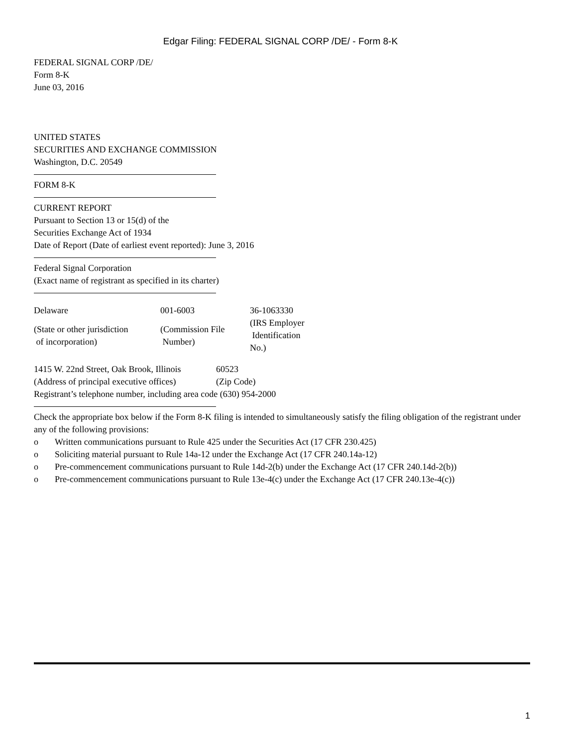Edgar Filing: FEDERAL SIGNAL CORP /DE/ - Form 8-K
FEDERAL SIGNAL CORP /DE/
Form 8-K
June 03, 2016
UNITED STATES
SECURITIES AND EXCHANGE COMMISSION
Washington, D.C. 20549
FORM 8-K
CURRENT REPORT
Pursuant to Section 13 or 15(d) of the
Securities Exchange Act of 1934
Date of Report (Date of earliest event reported): June 3, 2016
Federal Signal Corporation
(Exact name of registrant as specified in its charter)
| Delaware | 001-6003 | 36-1063330 |
| (State or other jurisdiction of incorporation) | (Commission File Number) | (IRS Employer Identification No.) |
| 1415 W. 22nd Street, Oak Brook, Illinois | 60523 |
| (Address of principal executive offices) | (Zip Code) |
Registrant’s telephone number, including area code (630) 954-2000
Check the appropriate box below if the Form 8-K filing is intended to simultaneously satisfy the filing obligation of the registrant under any of the following provisions:
o Written communications pursuant to Rule 425 under the Securities Act (17 CFR 230.425)
o Soliciting material pursuant to Rule 14a-12 under the Exchange Act (17 CFR 240.14a-12)
o Pre-commencement communications pursuant to Rule 14d-2(b) under the Exchange Act (17 CFR 240.14d-2(b))
o Pre-commencement communications pursuant to Rule 13e-4(c) under the Exchange Act (17 CFR 240.13e-4(c))
1